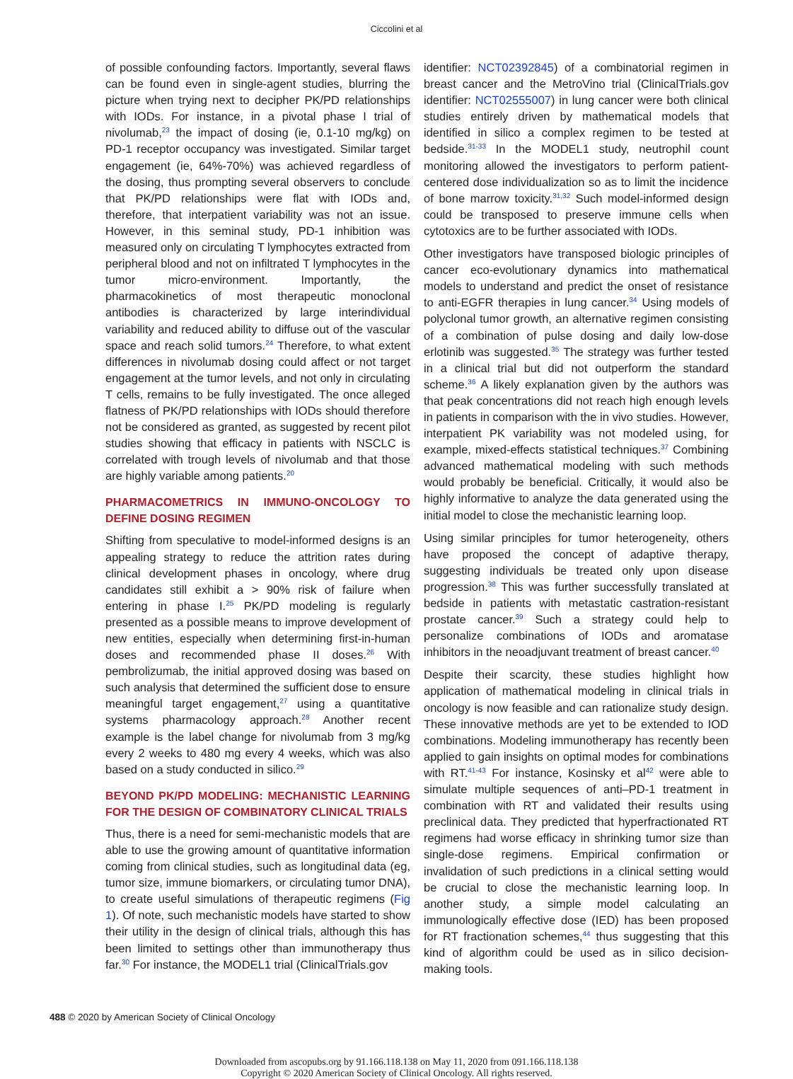Ciccolini et al
of possible confounding factors. Importantly, several flaws can be found even in single-agent studies, blurring the picture when trying next to decipher PK/PD relationships with IODs. For instance, in a pivotal phase I trial of nivolumab,<sup>23</sup> the impact of dosing (ie, 0.1-10 mg/kg) on PD-1 receptor occupancy was investigated. Similar target engagement (ie, 64%-70%) was achieved regardless of the dosing, thus prompting several observers to conclude that PK/PD relationships were flat with IODs and, therefore, that interpatient variability was not an issue. However, in this seminal study, PD-1 inhibition was measured only on circulating T lymphocytes extracted from peripheral blood and not on infiltrated T lymphocytes in the tumor micro-environment. Importantly, the pharmacokinetics of most therapeutic monoclonal antibodies is characterized by large interindividual variability and reduced ability to diffuse out of the vascular space and reach solid tumors.<sup>24</sup> Therefore, to what extent differences in nivolumab dosing could affect or not target engagement at the tumor levels, and not only in circulating T cells, remains to be fully investigated. The once alleged flatness of PK/PD relationships with IODs should therefore not be considered as granted, as suggested by recent pilot studies showing that efficacy in patients with NSCLC is correlated with trough levels of nivolumab and that those are highly variable among patients.<sup>20</sup>
PHARMACOMETRICS IN IMMUNO-ONCOLOGY TO DEFINE DOSING REGIMEN
Shifting from speculative to model-informed designs is an appealing strategy to reduce the attrition rates during clinical development phases in oncology, where drug candidates still exhibit a > 90% risk of failure when entering in phase I.<sup>25</sup> PK/PD modeling is regularly presented as a possible means to improve development of new entities, especially when determining first-in-human doses and recommended phase II doses.<sup>26</sup> With pembrolizumab, the initial approved dosing was based on such analysis that determined the sufficient dose to ensure meaningful target engagement,<sup>27</sup> using a quantitative systems pharmacology approach.<sup>28</sup> Another recent example is the label change for nivolumab from 3 mg/kg every 2 weeks to 480 mg every 4 weeks, which was also based on a study conducted in silico.<sup>29</sup>
BEYOND PK/PD MODELING: MECHANISTIC LEARNING FOR THE DESIGN OF COMBINATORY CLINICAL TRIALS
Thus, there is a need for semi-mechanistic models that are able to use the growing amount of quantitative information coming from clinical studies, such as longitudinal data (eg, tumor size, immune biomarkers, or circulating tumor DNA), to create useful simulations of therapeutic regimens (Fig 1). Of note, such mechanistic models have started to show their utility in the design of clinical trials, although this has been limited to settings other than immunotherapy thus far.<sup>30</sup> For instance, the MODEL1 trial (ClinicalTrials.gov
identifier: NCT02392845) of a combinatorial regimen in breast cancer and the MetroVino trial (ClinicalTrials.gov identifier: NCT02555007) in lung cancer were both clinical studies entirely driven by mathematical models that identified in silico a complex regimen to be tested at bedside.<sup>31-33</sup> In the MODEL1 study, neutrophil count monitoring allowed the investigators to perform patient-centered dose individualization so as to limit the incidence of bone marrow toxicity.<sup>31,32</sup> Such model-informed design could be transposed to preserve immune cells when cytotoxics are to be further associated with IODs.
Other investigators have transposed biologic principles of cancer eco-evolutionary dynamics into mathematical models to understand and predict the onset of resistance to anti-EGFR therapies in lung cancer.<sup>34</sup> Using models of polyclonal tumor growth, an alternative regimen consisting of a combination of pulse dosing and daily low-dose erlotinib was suggested.<sup>35</sup> The strategy was further tested in a clinical trial but did not outperform the standard scheme.<sup>36</sup> A likely explanation given by the authors was that peak concentrations did not reach high enough levels in patients in comparison with the in vivo studies. However, interpatient PK variability was not modeled using, for example, mixed-effects statistical techniques.<sup>37</sup> Combining advanced mathematical modeling with such methods would probably be beneficial. Critically, it would also be highly informative to analyze the data generated using the initial model to close the mechanistic learning loop.
Using similar principles for tumor heterogeneity, others have proposed the concept of adaptive therapy, suggesting individuals be treated only upon disease progression.<sup>38</sup> This was further successfully translated at bedside in patients with metastatic castration-resistant prostate cancer.<sup>39</sup> Such a strategy could help to personalize combinations of IODs and aromatase inhibitors in the neoadjuvant treatment of breast cancer.<sup>40</sup>
Despite their scarcity, these studies highlight how application of mathematical modeling in clinical trials in oncology is now feasible and can rationalize study design. These innovative methods are yet to be extended to IOD combinations. Modeling immunotherapy has recently been applied to gain insights on optimal modes for combinations with RT.<sup>41-43</sup> For instance, Kosinsky et al<sup>42</sup> were able to simulate multiple sequences of anti–PD-1 treatment in combination with RT and validated their results using preclinical data. They predicted that hyperfractionated RT regimens had worse efficacy in shrinking tumor size than single-dose regimens. Empirical confirmation or invalidation of such predictions in a clinical setting would be crucial to close the mechanistic learning loop. In another study, a simple model calculating an immunologically effective dose (IED) has been proposed for RT fractionation schemes,<sup>44</sup> thus suggesting that this kind of algorithm could be used as in silico decision-making tools.
488 © 2020 by American Society of Clinical Oncology
Downloaded from ascopubs.org by 91.166.118.138 on May 11, 2020 from 091.166.118.138
Copyright © 2020 American Society of Clinical Oncology. All rights reserved.